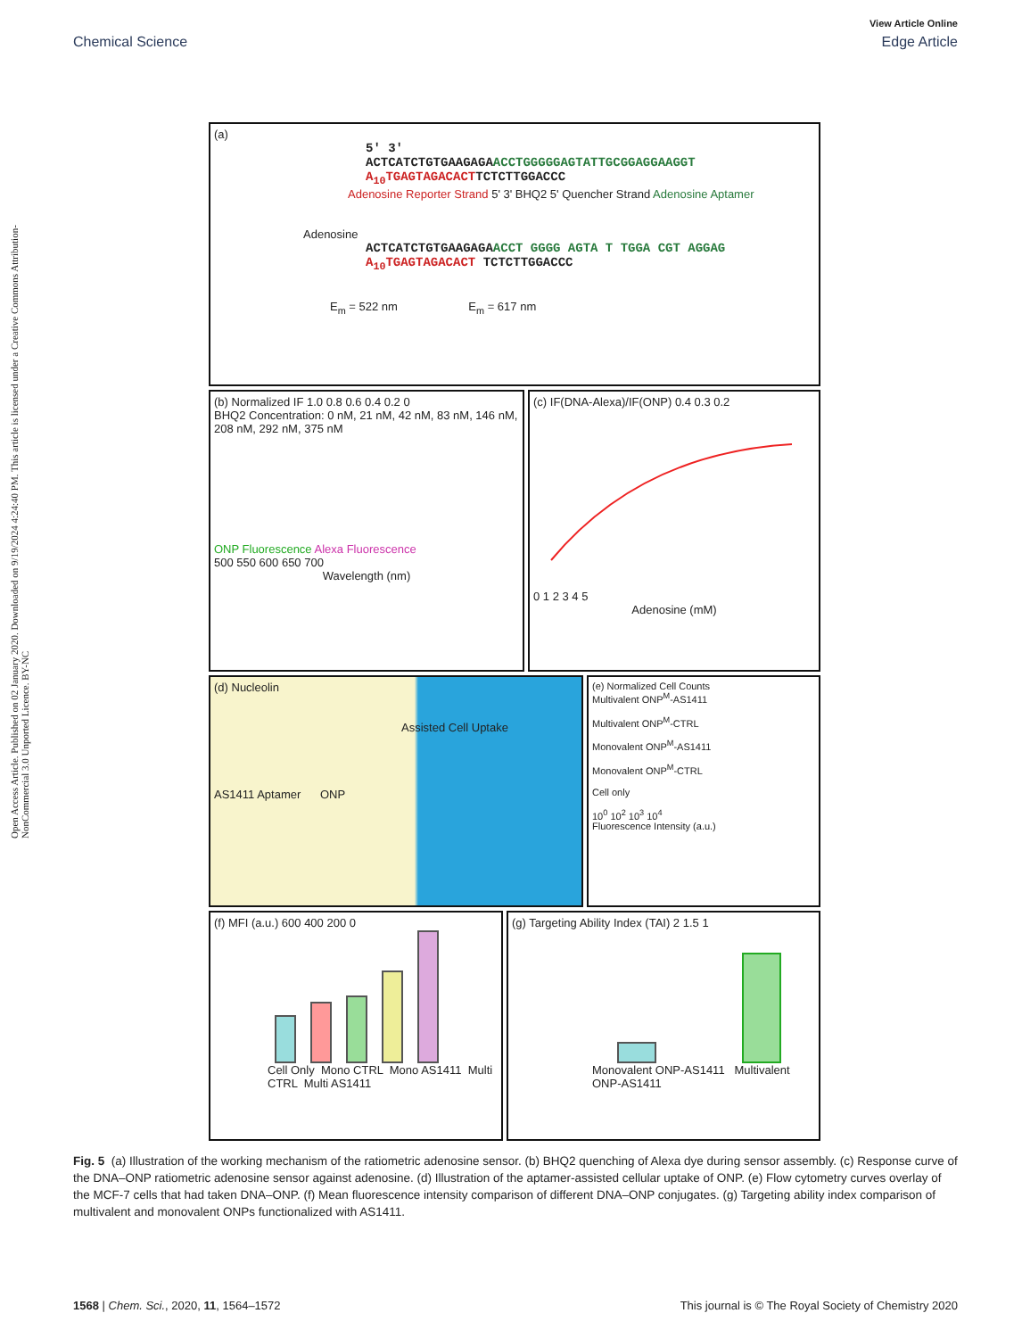View Article Online
Chemical Science Edge Article
Open Access Article. Published on 02 January 2020. Downloaded on 9/19/2024 4:24:40 PM. This article is licensed under a Creative Commons Attribution-NonCommercial 3.0 Unported Licence. BY-NC
(a)
5' 3'
ACTCATCTGTGAAGAGAACCTGGGGGAGTATTGCGGAGGAAGGT
A<sub>10</sub>TGAGTAGACACTTCTCTTGGACCC
Adenosine Reporter Strand 5' 3' BHQ2 5' Quencher Strand Adenosine Aptamer
Adenosine
ACTCATCTGTGAAGAGAACCT GGGG AGTA T TGGA CGT AGGAG
A<sub>10</sub>TGAGTAGACACT TCTCTTGGACCC
E<sub>m</sub> = 522 nm E<sub>m</sub> = 617 nm
(b) Normalized IF 1.0 0.8 0.6 0.4 0.2 0
BHQ2 Concentration: 0 nM, 21 nM, 42 nM, 83 nM, 146 nM, 208 nM, 292 nM, 375 nM
ONP Fluorescence Alexa Fluorescence
500 550 600 650 700
Wavelength (nm)
(c) IF(DNA-Alexa)/IF(ONP) 0.4 0.3 0.2
0 1 2 3 4 5
Adenosine (mM)
(d) Nucleolin
Assisted Cell Uptake
AS1411 Aptamer ONP
(e) Normalized Cell Counts
Multivalent ONP<sup>M</sup>-AS1411
Multivalent ONP<sup>M</sup>-CTRL
Monovalent ONP<sup>M</sup>-AS1411
Monovalent ONP<sup>M</sup>-CTRL
Cell only
10<sup>0</sup> 10<sup>2</sup> 10<sup>3</sup> 10<sup>4</sup>
Fluorescence Intensity (a.u.)
(f) MFI (a.u.) 600 400 200 0
Cell Only Mono CTRL Mono AS1411 Multi CTRL Multi AS1411
(g) Targeting Ability Index (TAI) 2 1.5 1
Monovalent ONP-AS1411 Multivalent ONP-AS1411
Fig. 5 (a) Illustration of the working mechanism of the ratiometric adenosine sensor. (b) BHQ2 quenching of Alexa dye during sensor assembly. (c) Response curve of the DNA–ONP ratiometric adenosine sensor against adenosine. (d) Illustration of the aptamer-assisted cellular uptake of ONP. (e) Flow cytometry curves overlay of the MCF-7 cells that had taken DNA–ONP. (f) Mean fluorescence intensity comparison of different DNA–ONP conjugates. (g) Targeting ability index comparison of multivalent and monovalent ONPs functionalized with AS1411.
1568 | Chem. Sci., 2020, 11, 1564–1572 This journal is © The Royal Society of Chemistry 2020